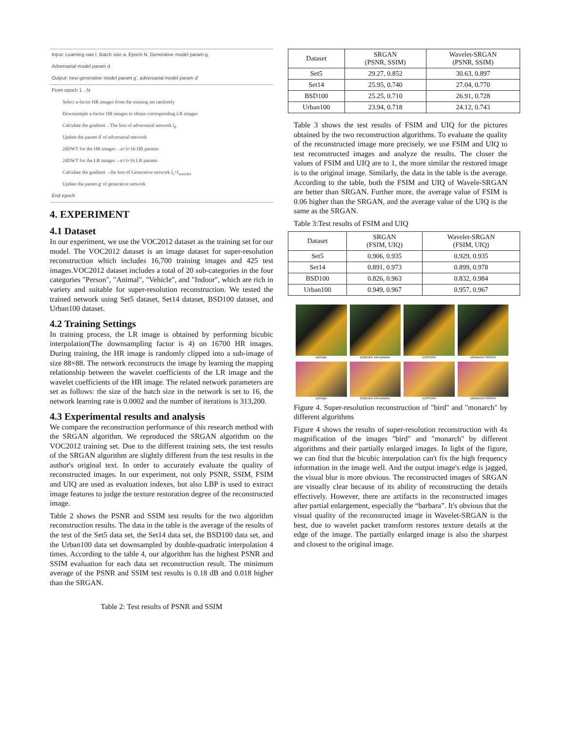Input: Learning rate l, Batch size a, Epoch N, Generative model param g,
Adversarial model param d
Output: new generative model param g', adversarial model param d'
From epoch 1→N
Select a-factor HR images from the training set randomly
Downsample a-factor HR images to obtain corresponding LR images
Calculate the gradient→The loss of adversarial network l<sub>d</sub>
Update the param d' of adversarial network
2dDWT for the HR images→a×3×16 HR params
2dDWT for the LR images→a×3×16 LR params
Calculate the gradient→the loss of Generative network l<sub>c</sub>+l<sub>wavelet</sub>
Update the param g' of generative network
End epoch
4. EXPERIMENT
4.1 Dataset
In our experiment, we use the VOC2012 dataset as the training set for our model. The VOC2012 dataset is an image dataset for super-resolution reconstruction which includes 16,700 training images and 425 test images.VOC2012 dataset includes a total of 20 sub-categories in the four categories "Person", "Animal", "Vehicle", and "Indoor", which are rich in variety and suitable for super-resolution reconstruction. We tested the trained network using Set5 dataset, Set14 dataset, BSD100 dataset, and Urban100 dataset.
4.2 Training Settings
In training process, the LR image is obtained by performing bicubic interpolation(The downsampling factor is 4) on 16700 HR images. During training, the HR image is randomly clipped into a sub-image of size 88×88. The network reconstructs the image by learning the mapping relationship between the wavelet coefficients of the LR image and the wavelet coefficients of the HR image. The related network parameters are set as follows: the size of the batch size in the network is set to 16, the network learning rate is 0.0002 and the number of iterations is 313,200.
4.3 Experimental results and analysis
We compare the reconstruction performance of this research method with the SRGAN algorithm. We reproduced the SRGAN algorithm on the VOC2012 training set. Due to the different training sets, the test results of the SRGAN algorithm are slightly different from the test results in the author's original text. In order to accurately evaluate the quality of reconstructed images. In our experiment, not only PSNR, SSIM, FSIM and UIQ are used as evaluation indexes, but also LBP is used to extract image features to judge the texture restoration degree of the reconstructed image.
Table 2 shows the PSNR and SSIM test results for the two algorithm reconstruction results. The data in the table is the average of the results of the test of the Set5 data set, the Set14 data set, the BSD100 data set, and the Urban100 data set downsampled by double-quadratic interpolation 4 times. According to the table 4, our algorithm has the highest PSNR and SSIM evaluation for each data set reconstruction result. The minimum average of the PSNR and SSIM test results is 0.18 dB and 0.018 higher than the SRGAN.
Table 2: Test results of PSNR and SSIM
| Dataset | SRGAN (PSNR, SSIM) | Wavelet-SRGAN (PSNR, SSIM) |
| --- | --- | --- |
| Set5 | 29.27, 0.852 | 30.63, 0.897 |
| Set14 | 25.95, 0.740 | 27.04, 0.770 |
| BSD100 | 25.25, 0.710 | 26.91, 0.728 |
| Urban100 | 23.94, 0.718 | 24.12, 0.743 |
Table 3 shows the test results of FSIM and UIQ for the pictures obtained by the two reconstruction algorithms. To evaluate the quality of the reconstructed image more precisely, we use FSIM and UIQ to test reconstructed images and analyze the results. The closer the values of FSIM and UIQ are to 1, the more similar the restored image is to the original image. Similarly, the data in the table is the average. According to the table, both the FSIM and UIQ of Wavele-SRGAN are better than SRGAN. Further more, the average value of FSIM is 0.06 higher than the SRGAN, and the average value of the UIQ is the same as the SRGAN.
Table 3:Test results of FSIM and UIQ
| Dataset | SRGAN (FSIM, UIQ) | Wavelet-SRGAN (FSIM, UIQ) |
| --- | --- | --- |
| Set5 | 0.906, 0.935 | 0.929, 0.935 |
| Set14 | 0.891, 0.973 | 0.899, 0.978 |
| BSD100 | 0.826, 0.963 | 0.832, 0.984 |
| Urban100 | 0.949, 0.967 | 0.957, 0.967 |
(a)Origin
(b)Bicubic Interpolation
(c)SRGAN
(d)Wavelet-SRGAN
(a)Origin
(b)Bicubic Interpolation
(c)SRGAN
(d)Wavelet-SRGAN
Figure 4. Super-resolution reconstruction of "bird" and "monarch" by different algorithms
Figure 4 shows the results of super-resolution reconstruction with 4x magnification of the images "bird" and "monarch" by different algorithms and their partially enlarged images. In light of the figure, we can find that the bicubic interpolation can't fix the high frequency information in the image well. And the output image's edge is jagged, the visual blur is more obvious. The reconstructed images of SRGAN are visually clear because of its ability of reconstructing the details effectively. However, there are artifacts in the reconstructed images after partial enlargement, especially the “barbara”. It's obvious that the visual quality of the reconstructed image in Wavelet-SRGAN is the best, due to wavelet packet transform restores texture details at the edge of the image. The partially enlarged image is also the sharpest and closest to the original image.